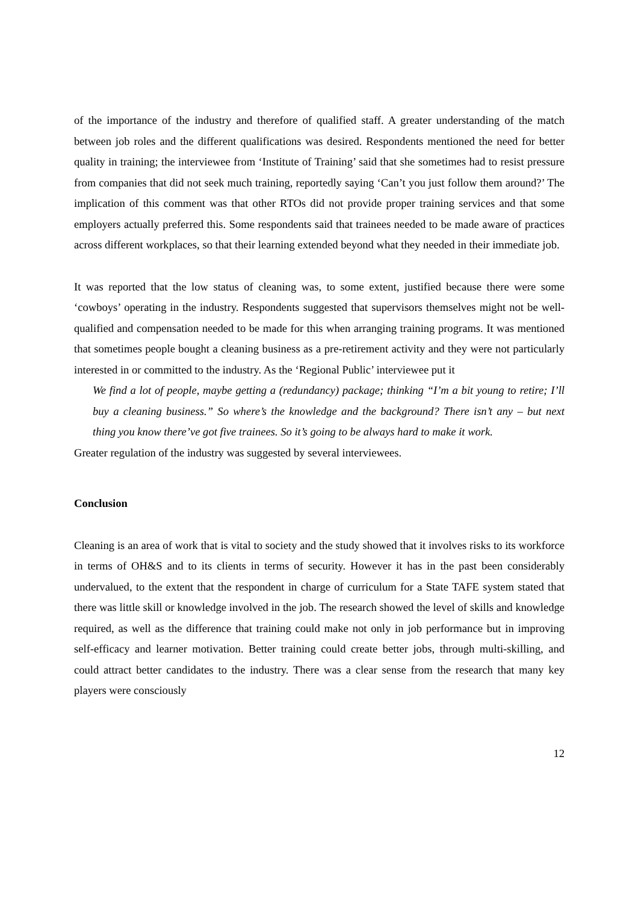of the importance of the industry and therefore of qualified staff. A greater understanding of the match between job roles and the different qualifications was desired. Respondents mentioned the need for better quality in training; the interviewee from ‘Institute of Training’ said that she sometimes had to resist pressure from companies that did not seek much training, reportedly saying ‘Can’t you just follow them around?’ The implication of this comment was that other RTOs did not provide proper training services and that some employers actually preferred this. Some respondents said that trainees needed to be made aware of practices across different workplaces, so that their learning extended beyond what they needed in their immediate job.
It was reported that the low status of cleaning was, to some extent, justified because there were some ‘cowboys’ operating in the industry. Respondents suggested that supervisors themselves might not be well-qualified and compensation needed to be made for this when arranging training programs. It was mentioned that sometimes people bought a cleaning business as a pre-retirement activity and they were not particularly interested in or committed to the industry. As the ‘Regional Public’ interviewee put it
We find a lot of people, maybe getting a (redundancy) package; thinking “I’m a bit young to retire; I’ll buy a cleaning business.” So where’s the knowledge and the background? There isn’t any – but next thing you know there’ve got five trainees. So it’s going to be always hard to make it work.
Greater regulation of the industry was suggested by several interviewees.
Conclusion
Cleaning is an area of work that is vital to society and the study showed that it involves risks to its workforce in terms of OH&S and to its clients in terms of security. However it has in the past been considerably undervalued, to the extent that the respondent in charge of curriculum for a State TAFE system stated that there was little skill or knowledge involved in the job. The research showed the level of skills and knowledge required, as well as the difference that training could make not only in job performance but in improving self-efficacy and learner motivation. Better training could create better jobs, through multi-skilling, and could attract better candidates to the industry. There was a clear sense from the research that many key players were consciously
12